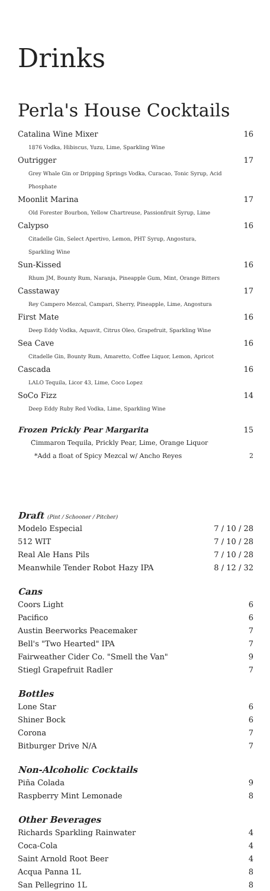Drinks
Perla's House Cocktails
Catalina Wine Mixer 16
1876 Vodka, Hibiscus, Yuzu, Lime, Sparkling Wine
Outrigger 17
Grey Whale Gin or Dripping Springs Vodka, Curacao, Tonic Syrup, Acid Phosphate
Moonlit Marina 17
Old Forester Bourbon, Yellow Chartreuse, Passionfruit Syrup, Lime
Calypso 16
Citadelle Gin, Select Apertivo, Lemon, PHT Syrup, Angostura, Sparkling Wine
Sun-Kissed 16
Rhum JM, Bounty Rum, Naranja, Pineapple Gum, Mint, Orange Bitters
Casstaway 17
Rey Campero Mezcal, Campari, Sherry, Pineapple, Lime, Angostura
First Mate 16
Deep Eddy Vodka, Aquavit, Citrus Oleo, Grapefruit, Sparkling Wine
Sea Cave 16
Citadelle Gin, Bounty Rum, Amaretto, Coffee Liquor, Lemon, Apricot
Cascada 16
LALO Tequila, Licor 43, Lime, Coco Lopez
SoCo Fizz 14
Deep Eddy Ruby Red Vodka, Lime, Sparkling Wine
Frozen Prickly Pear Margarita 15
Cimmaron Tequila, Prickly Pear, Lime, Orange Liquor
*Add a float of Spicy Mezcal w/ Ancho Reyes 2
Draft (Pint / Schooner / Pitcher)
Modelo Especial 7 / 10 / 28
512 WIT 7 / 10 / 28
Real Ale Hans Pils 7 / 10 / 28
Meanwhile Tender Robot Hazy IPA 8 / 12 / 32
Cans
Coors Light 6
Pacifico 6
Austin Beerworks Peacemaker 7
Bell's "Two Hearted" IPA 7
Fairweather Cider Co. "Smell the Van" 9
Stiegl Grapefruit Radler 7
Bottles
Lone Star 6
Shiner Bock 6
Corona 7
Bitburger Drive N/A 7
Non-Alcoholic Cocktails
Piña Colada 9
Raspberry Mint Lemonade 8
Other Beverages
Richards Sparkling Rainwater 4
Coca-Cola 4
Saint Arnold Root Beer 4
Acqua Panna 1L 8
San Pellegrino 1L 8